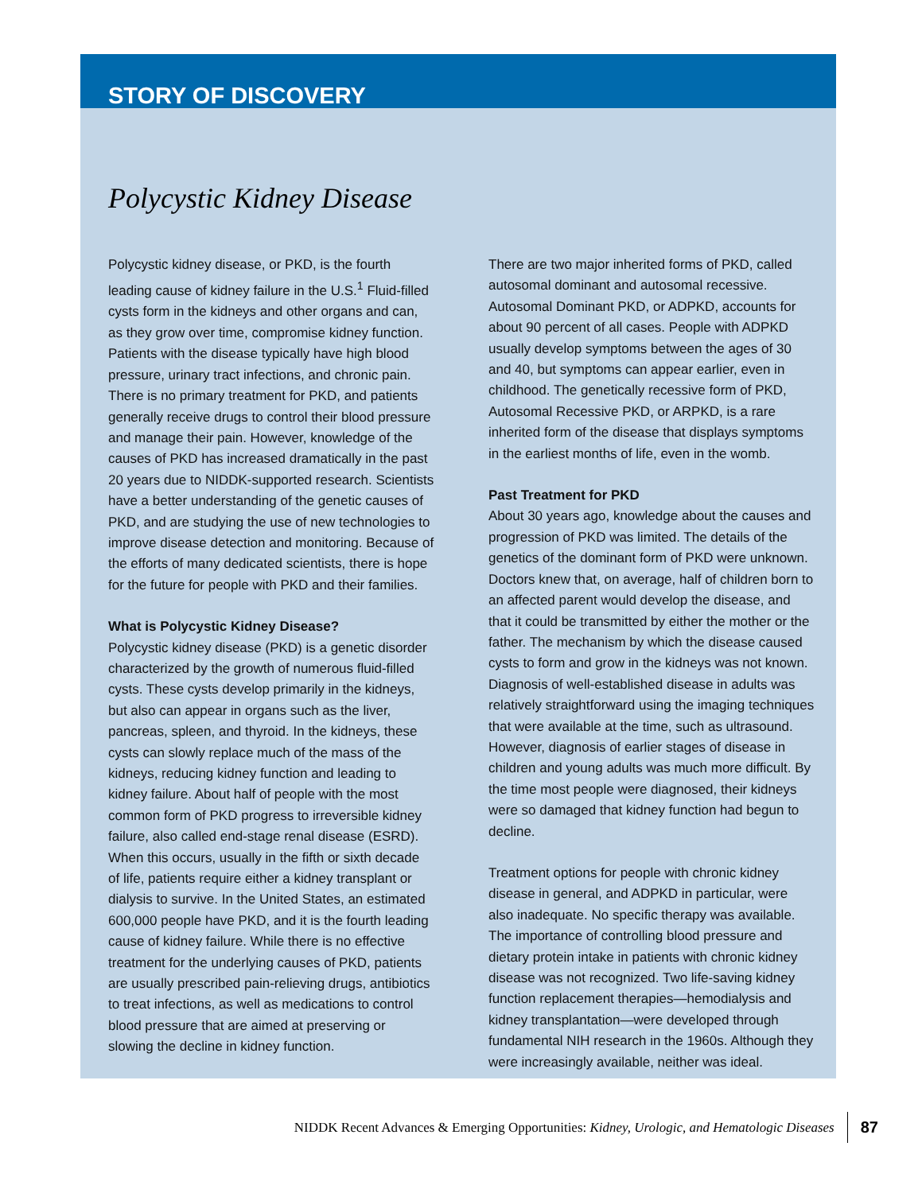STORY OF DISCOVERY
Polycystic Kidney Disease
Polycystic kidney disease, or PKD, is the fourth leading cause of kidney failure in the U.S.<sup>1</sup> Fluid-filled cysts form in the kidneys and other organs and can, as they grow over time, compromise kidney function. Patients with the disease typically have high blood pressure, urinary tract infections, and chronic pain. There is no primary treatment for PKD, and patients generally receive drugs to control their blood pressure and manage their pain. However, knowledge of the causes of PKD has increased dramatically in the past 20 years due to NIDDK-supported research. Scientists have a better understanding of the genetic causes of PKD, and are studying the use of new technologies to improve disease detection and monitoring. Because of the efforts of many dedicated scientists, there is hope for the future for people with PKD and their families.
What is Polycystic Kidney Disease?
Polycystic kidney disease (PKD) is a genetic disorder characterized by the growth of numerous fluid-filled cysts. These cysts develop primarily in the kidneys, but also can appear in organs such as the liver, pancreas, spleen, and thyroid. In the kidneys, these cysts can slowly replace much of the mass of the kidneys, reducing kidney function and leading to kidney failure. About half of people with the most common form of PKD progress to irreversible kidney failure, also called end-stage renal disease (ESRD). When this occurs, usually in the fifth or sixth decade of life, patients require either a kidney transplant or dialysis to survive. In the United States, an estimated 600,000 people have PKD, and it is the fourth leading cause of kidney failure. While there is no effective treatment for the underlying causes of PKD, patients are usually prescribed pain-relieving drugs, antibiotics to treat infections, as well as medications to control blood pressure that are aimed at preserving or slowing the decline in kidney function.
There are two major inherited forms of PKD, called autosomal dominant and autosomal recessive. Autosomal Dominant PKD, or ADPKD, accounts for about 90 percent of all cases. People with ADPKD usually develop symptoms between the ages of 30 and 40, but symptoms can appear earlier, even in childhood. The genetically recessive form of PKD, Autosomal Recessive PKD, or ARPKD, is a rare inherited form of the disease that displays symptoms in the earliest months of life, even in the womb.
Past Treatment for PKD
About 30 years ago, knowledge about the causes and progression of PKD was limited. The details of the genetics of the dominant form of PKD were unknown. Doctors knew that, on average, half of children born to an affected parent would develop the disease, and that it could be transmitted by either the mother or the father. The mechanism by which the disease caused cysts to form and grow in the kidneys was not known. Diagnosis of well-established disease in adults was relatively straightforward using the imaging techniques that were available at the time, such as ultrasound. However, diagnosis of earlier stages of disease in children and young adults was much more difficult. By the time most people were diagnosed, their kidneys were so damaged that kidney function had begun to decline.
Treatment options for people with chronic kidney disease in general, and ADPKD in particular, were also inadequate. No specific therapy was available. The importance of controlling blood pressure and dietary protein intake in patients with chronic kidney disease was not recognized. Two life-saving kidney function replacement therapies—hemodialysis and kidney transplantation—were developed through fundamental NIH research in the 1960s. Although they were increasingly available, neither was ideal.
NIDDK Recent Advances & Emerging Opportunities: Kidney, Urologic, and Hematologic Diseases 87